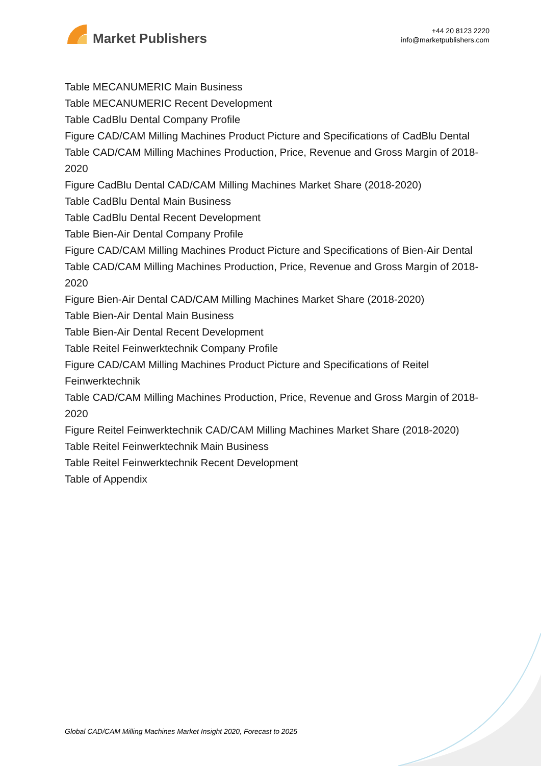Market Publishers
+44 20 8123 2220
info@marketpublishers.com
Table MECANUMERIC Main Business
Table MECANUMERIC Recent Development
Table CadBlu Dental Company Profile
Figure CAD/CAM Milling Machines Product Picture and Specifications of CadBlu Dental
Table CAD/CAM Milling Machines Production, Price, Revenue and Gross Margin of 2018-2020
Figure CadBlu Dental CAD/CAM Milling Machines Market Share (2018-2020)
Table CadBlu Dental Main Business
Table CadBlu Dental Recent Development
Table Bien-Air Dental Company Profile
Figure CAD/CAM Milling Machines Product Picture and Specifications of Bien-Air Dental
Table CAD/CAM Milling Machines Production, Price, Revenue and Gross Margin of 2018-2020
Figure Bien-Air Dental CAD/CAM Milling Machines Market Share (2018-2020)
Table Bien-Air Dental Main Business
Table Bien-Air Dental Recent Development
Table Reitel Feinwerktechnik Company Profile
Figure CAD/CAM Milling Machines Product Picture and Specifications of Reitel Feinwerktechnik
Table CAD/CAM Milling Machines Production, Price, Revenue and Gross Margin of 2018-2020
Figure Reitel Feinwerktechnik CAD/CAM Milling Machines Market Share (2018-2020)
Table Reitel Feinwerktechnik Main Business
Table Reitel Feinwerktechnik Recent Development
Table of Appendix
Global CAD/CAM Milling Machines Market Insight 2020, Forecast to 2025